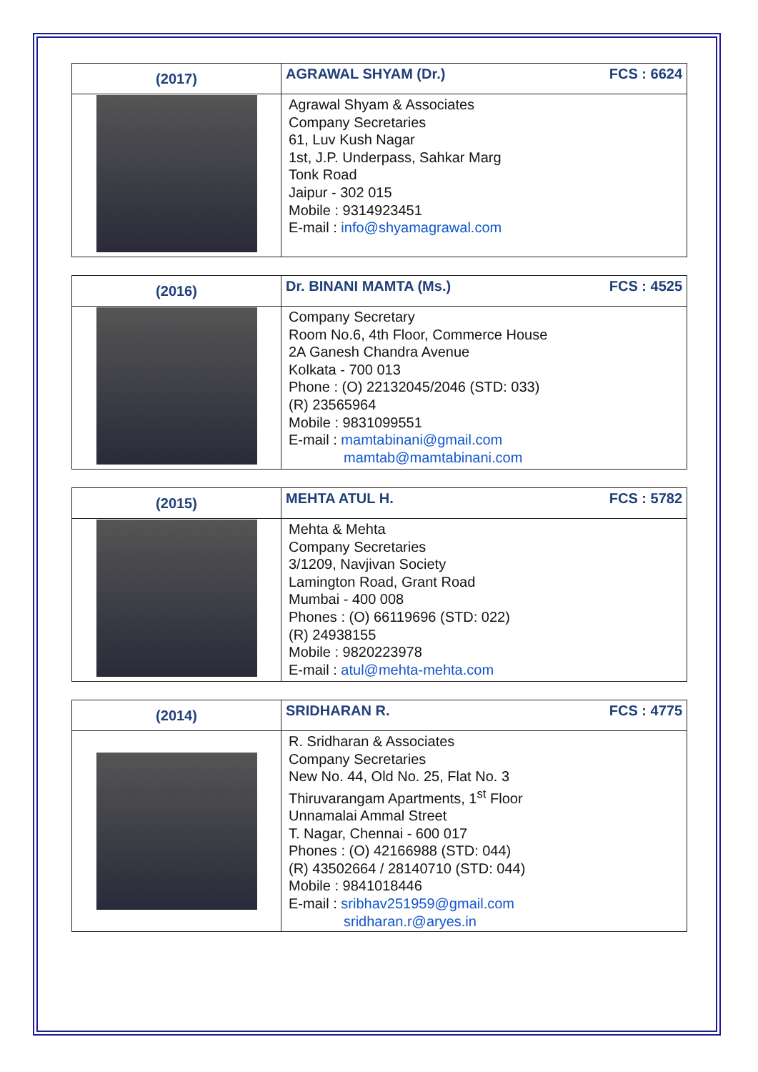| (2017) | AGRAWAL SHYAM (Dr.) FCS : 6624 |
| | Agrawal Shyam & Associates Company Secretaries 61, Luv Kush Nagar 1st, J.P. Underpass, Sahkar Marg Tonk Road Jaipur - 302 015 Mobile : 9314923451 E-mail : info@shyamagrawal.com |
| (2016) | Dr. BINANI MAMTA (Ms.) FCS : 4525 |
| | Company Secretary Room No.6, 4th Floor, Commerce House 2A Ganesh Chandra Avenue Kolkata - 700 013 Phone : (O) 22132045/2046 (STD: 033) (R) 23565964 Mobile : 9831099551 E-mail : mamtabinani@gmail.com mamtab@mamtabinani.com |
| (2015) | MEHTA ATUL H. FCS : 5782 |
| | Mehta & Mehta Company Secretaries 3/1209, Navjivan Society Lamington Road, Grant Road Mumbai - 400 008 Phones : (O) 66119696 (STD: 022) (R) 24938155 Mobile : 9820223978 E-mail : atul@mehta-mehta.com |
| (2014) | SRIDHARAN R. FCS : 4775 |
| | R. Sridharan & Associates Company Secretaries New No. 44, Old No. 25, Flat No. 3 Thiruvarangam Apartments, 1<sup>st</sup> Floor Unnamalai Ammal Street T. Nagar, Chennai - 600 017 Phones : (O) 42166988 (STD: 044) (R) 43502664 / 28140710 (STD: 044) Mobile : 9841018446 E-mail : sribhav251959@gmail.com sridharan.r@aryes.in |